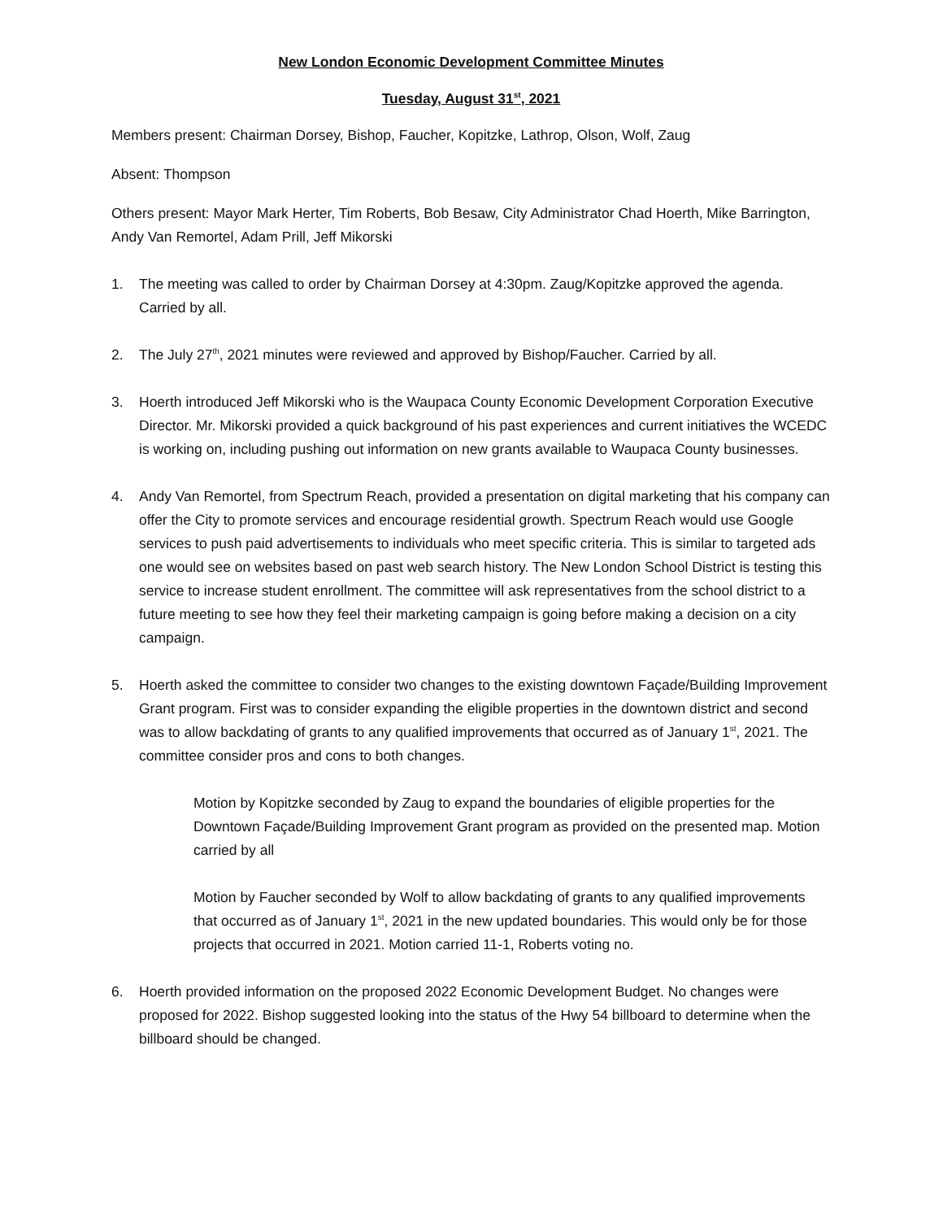New London Economic Development Committee Minutes
Tuesday, August 31<sup>st</sup>, 2021
Members present: Chairman Dorsey, Bishop, Faucher, Kopitzke, Lathrop, Olson, Wolf, Zaug
Absent: Thompson
Others present: Mayor Mark Herter, Tim Roberts, Bob Besaw, City Administrator Chad Hoerth, Mike Barrington, Andy Van Remortel, Adam Prill, Jeff Mikorski
1. The meeting was called to order by Chairman Dorsey at 4:30pm. Zaug/Kopitzke approved the agenda. Carried by all.
2. The July 27<sup>th</sup>, 2021 minutes were reviewed and approved by Bishop/Faucher. Carried by all.
3. Hoerth introduced Jeff Mikorski who is the Waupaca County Economic Development Corporation Executive Director. Mr. Mikorski provided a quick background of his past experiences and current initiatives the WCEDC is working on, including pushing out information on new grants available to Waupaca County businesses.
4. Andy Van Remortel, from Spectrum Reach, provided a presentation on digital marketing that his company can offer the City to promote services and encourage residential growth. Spectrum Reach would use Google services to push paid advertisements to individuals who meet specific criteria. This is similar to targeted ads one would see on websites based on past web search history. The New London School District is testing this service to increase student enrollment. The committee will ask representatives from the school district to a future meeting to see how they feel their marketing campaign is going before making a decision on a city campaign.
5. Hoerth asked the committee to consider two changes to the existing downtown Façade/Building Improvement Grant program. First was to consider expanding the eligible properties in the downtown district and second was to allow backdating of grants to any qualified improvements that occurred as of January 1<sup>st</sup>, 2021. The committee consider pros and cons to both changes.
Motion by Kopitzke seconded by Zaug to expand the boundaries of eligible properties for the Downtown Façade/Building Improvement Grant program as provided on the presented map. Motion carried by all
Motion by Faucher seconded by Wolf to allow backdating of grants to any qualified improvements that occurred as of January 1<sup>st</sup>, 2021 in the new updated boundaries. This would only be for those projects that occurred in 2021. Motion carried 11-1, Roberts voting no.
6. Hoerth provided information on the proposed 2022 Economic Development Budget. No changes were proposed for 2022. Bishop suggested looking into the status of the Hwy 54 billboard to determine when the billboard should be changed.